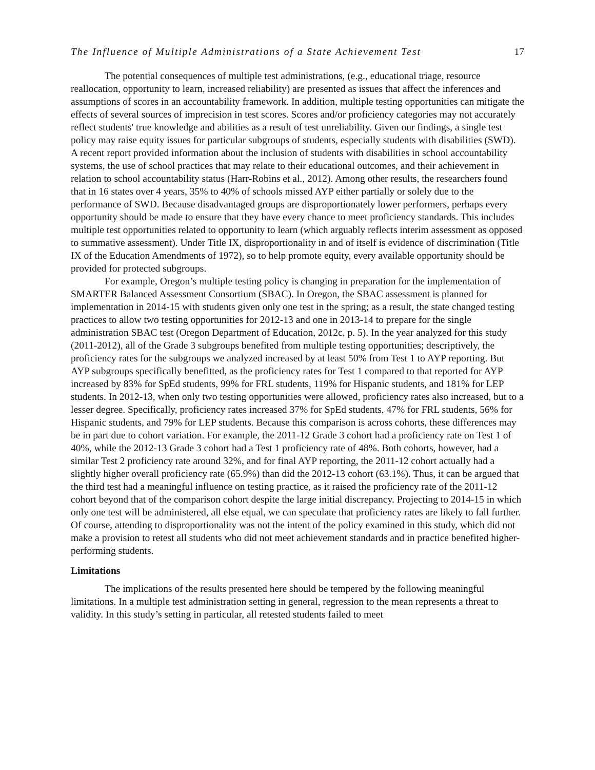The Influence of Multiple Administrations of a State Achievement Test 17
The potential consequences of multiple test administrations, (e.g., educational triage, resource reallocation, opportunity to learn, increased reliability) are presented as issues that affect the inferences and assumptions of scores in an accountability framework. In addition, multiple testing opportunities can mitigate the effects of several sources of imprecision in test scores. Scores and/or proficiency categories may not accurately reflect students' true knowledge and abilities as a result of test unreliability. Given our findings, a single test policy may raise equity issues for particular subgroups of students, especially students with disabilities (SWD). A recent report provided information about the inclusion of students with disabilities in school accountability systems, the use of school practices that may relate to their educational outcomes, and their achievement in relation to school accountability status (Harr-Robins et al., 2012). Among other results, the researchers found that in 16 states over 4 years, 35% to 40% of schools missed AYP either partially or solely due to the performance of SWD. Because disadvantaged groups are disproportionately lower performers, perhaps every opportunity should be made to ensure that they have every chance to meet proficiency standards. This includes multiple test opportunities related to opportunity to learn (which arguably reflects interim assessment as opposed to summative assessment). Under Title IX, disproportionality in and of itself is evidence of discrimination (Title IX of the Education Amendments of 1972), so to help promote equity, every available opportunity should be provided for protected subgroups.
For example, Oregon’s multiple testing policy is changing in preparation for the implementation of SMARTER Balanced Assessment Consortium (SBAC). In Oregon, the SBAC assessment is planned for implementation in 2014-15 with students given only one test in the spring; as a result, the state changed testing practices to allow two testing opportunities for 2012-13 and one in 2013-14 to prepare for the single administration SBAC test (Oregon Department of Education, 2012c, p. 5). In the year analyzed for this study (2011-2012), all of the Grade 3 subgroups benefited from multiple testing opportunities; descriptively, the proficiency rates for the subgroups we analyzed increased by at least 50% from Test 1 to AYP reporting. But AYP subgroups specifically benefitted, as the proficiency rates for Test 1 compared to that reported for AYP increased by 83% for SpEd students, 99% for FRL students, 119% for Hispanic students, and 181% for LEP students. In 2012-13, when only two testing opportunities were allowed, proficiency rates also increased, but to a lesser degree. Specifically, proficiency rates increased 37% for SpEd students, 47% for FRL students, 56% for Hispanic students, and 79% for LEP students. Because this comparison is across cohorts, these differences may be in part due to cohort variation. For example, the 2011-12 Grade 3 cohort had a proficiency rate on Test 1 of 40%, while the 2012-13 Grade 3 cohort had a Test 1 proficiency rate of 48%. Both cohorts, however, had a similar Test 2 proficiency rate around 32%, and for final AYP reporting, the 2011-12 cohort actually had a slightly higher overall proficiency rate (65.9%) than did the 2012-13 cohort (63.1%). Thus, it can be argued that the third test had a meaningful influence on testing practice, as it raised the proficiency rate of the 2011-12 cohort beyond that of the comparison cohort despite the large initial discrepancy. Projecting to 2014-15 in which only one test will be administered, all else equal, we can speculate that proficiency rates are likely to fall further. Of course, attending to disproportionality was not the intent of the policy examined in this study, which did not make a provision to retest all students who did not meet achievement standards and in practice benefited higher-performing students.
Limitations
The implications of the results presented here should be tempered by the following meaningful limitations. In a multiple test administration setting in general, regression to the mean represents a threat to validity. In this study’s setting in particular, all retested students failed to meet